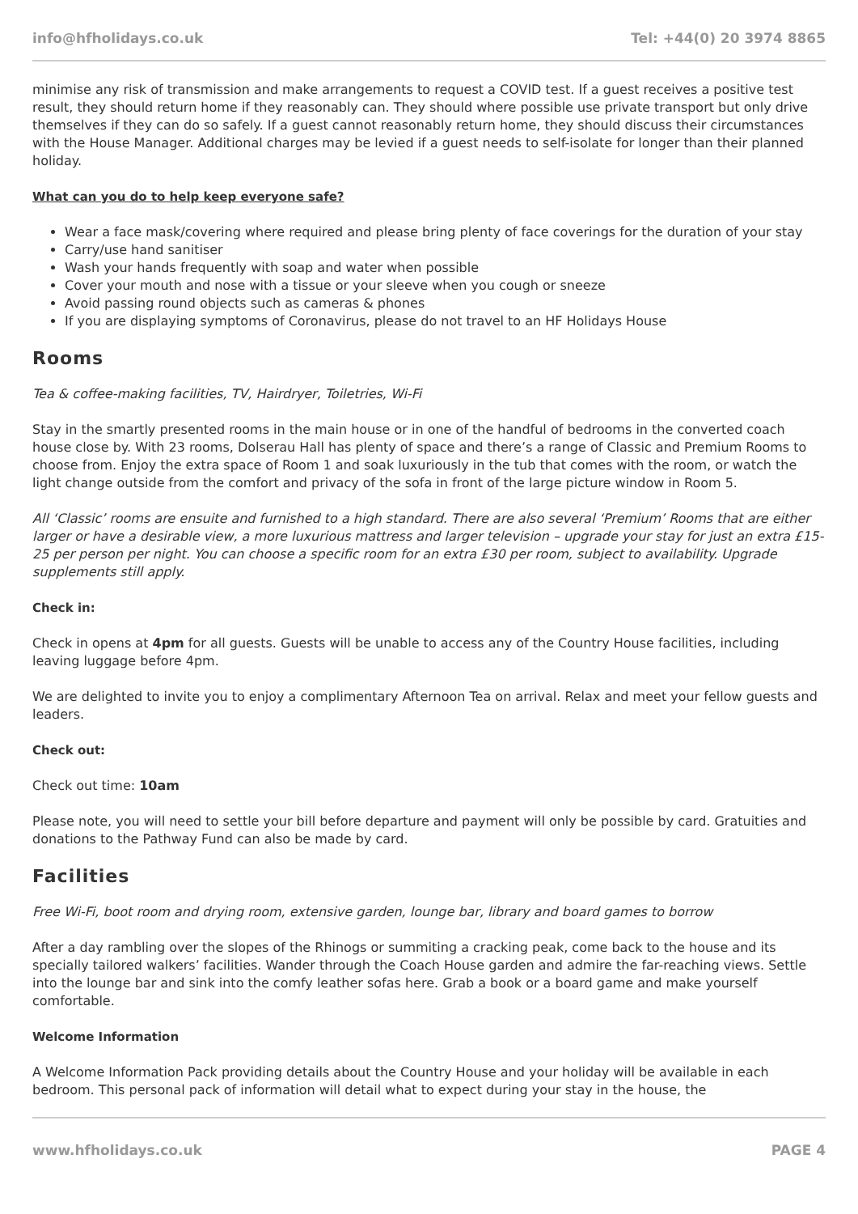info@hfholidays.co.uk Tel: +44(0) 20 3974 8865
minimise any risk of transmission and make arrangements to request a COVID test. If a guest receives a positive test result, they should return home if they reasonably can. They should where possible use private transport but only drive themselves if they can do so safely. If a guest cannot reasonably return home, they should discuss their circumstances with the House Manager. Additional charges may be levied if a guest needs to self-isolate for longer than their planned holiday.
What can you do to help keep everyone safe?
Wear a face mask/covering where required and please bring plenty of face coverings for the duration of your stay
Carry/use hand sanitiser
Wash your hands frequently with soap and water when possible
Cover your mouth and nose with a tissue or your sleeve when you cough or sneeze
Avoid passing round objects such as cameras & phones
If you are displaying symptoms of Coronavirus, please do not travel to an HF Holidays House
Rooms
Tea & coffee-making facilities, TV, Hairdryer, Toiletries, Wi-Fi
Stay in the smartly presented rooms in the main house or in one of the handful of bedrooms in the converted coach house close by. With 23 rooms, Dolserau Hall has plenty of space and there’s a range of Classic and Premium Rooms to choose from. Enjoy the extra space of Room 1 and soak luxuriously in the tub that comes with the room, or watch the light change outside from the comfort and privacy of the sofa in front of the large picture window in Room 5.
All ‘Classic’ rooms are ensuite and furnished to a high standard. There are also several ‘Premium’ Rooms that are either larger or have a desirable view, a more luxurious mattress and larger television – upgrade your stay for just an extra £15-25 per person per night. You can choose a specific room for an extra £30 per room, subject to availability. Upgrade supplements still apply.
Check in:
Check in opens at 4pm for all guests. Guests will be unable to access any of the Country House facilities, including leaving luggage before 4pm.
We are delighted to invite you to enjoy a complimentary Afternoon Tea on arrival. Relax and meet your fellow guests and leaders.
Check out:
Check out time: 10am
Please note, you will need to settle your bill before departure and payment will only be possible by card. Gratuities and donations to the Pathway Fund can also be made by card.
Facilities
Free Wi-Fi, boot room and drying room, extensive garden, lounge bar, library and board games to borrow
After a day rambling over the slopes of the Rhinogs or summiting a cracking peak, come back to the house and its specially tailored walkers’ facilities. Wander through the Coach House garden and admire the far-reaching views. Settle into the lounge bar and sink into the comfy leather sofas here. Grab a book or a board game and make yourself comfortable.
Welcome Information
A Welcome Information Pack providing details about the Country House and your holiday will be available in each bedroom. This personal pack of information will detail what to expect during your stay in the house, the
www.hfholidays.co.uk PAGE 4